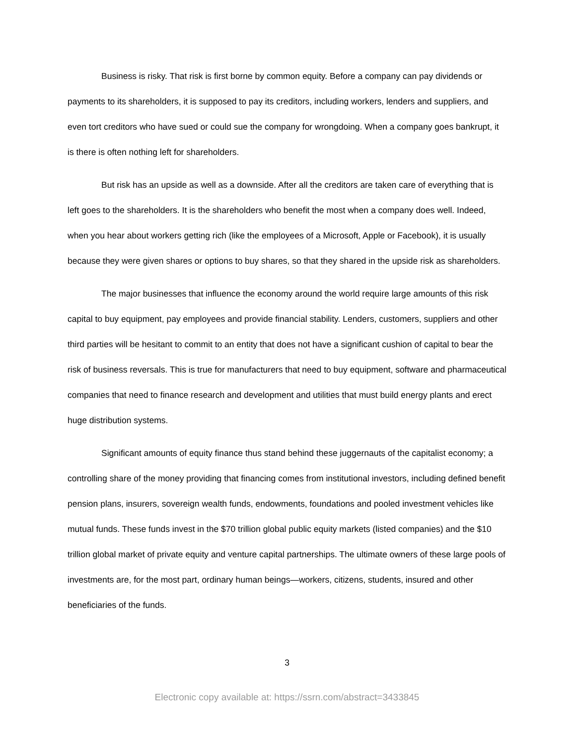Business is risky. That risk is first borne by common equity. Before a company can pay dividends or payments to its shareholders, it is supposed to pay its creditors, including workers, lenders and suppliers, and even tort creditors who have sued or could sue the company for wrongdoing. When a company goes bankrupt, it is there is often nothing left for shareholders.
But risk has an upside as well as a downside. After all the creditors are taken care of everything that is left goes to the shareholders. It is the shareholders who benefit the most when a company does well. Indeed, when you hear about workers getting rich (like the employees of a Microsoft, Apple or Facebook), it is usually because they were given shares or options to buy shares, so that they shared in the upside risk as shareholders.
The major businesses that influence the economy around the world require large amounts of this risk capital to buy equipment, pay employees and provide financial stability. Lenders, customers, suppliers and other third parties will be hesitant to commit to an entity that does not have a significant cushion of capital to bear the risk of business reversals. This is true for manufacturers that need to buy equipment, software and pharmaceutical companies that need to finance research and development and utilities that must build energy plants and erect huge distribution systems.
Significant amounts of equity finance thus stand behind these juggernauts of the capitalist economy; a controlling share of the money providing that financing comes from institutional investors, including defined benefit pension plans, insurers, sovereign wealth funds, endowments, foundations and pooled investment vehicles like mutual funds. These funds invest in the $70 trillion global public equity markets (listed companies) and the $10 trillion global market of private equity and venture capital partnerships. The ultimate owners of these large pools of investments are, for the most part, ordinary human beings—workers, citizens, students, insured and other beneficiaries of the funds.
3
Electronic copy available at: https://ssrn.com/abstract=3433845